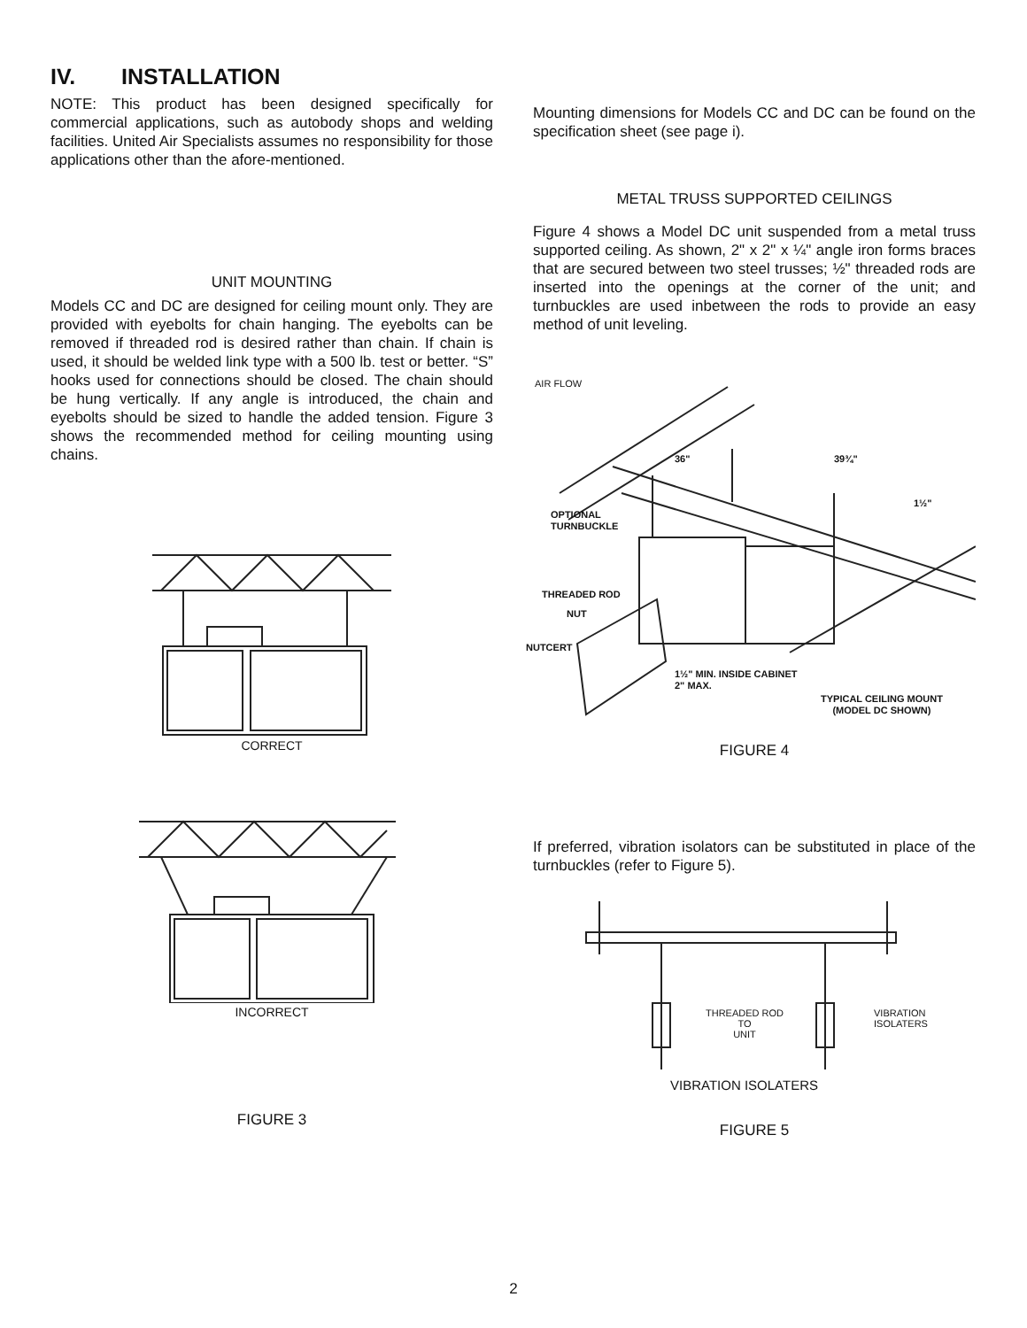IV. INSTALLATION
NOTE: This product has been designed specifically for commercial applications, such as autobody shops and welding facilities. United Air Specialists assumes no responsibility for those applications other than the afore-mentioned.
UNIT MOUNTING
Models CC and DC are designed for ceiling mount only. They are provided with eyebolts for chain hanging. The eyebolts can be removed if threaded rod is desired rather than chain. If chain is used, it should be welded link type with a 500 lb. test or better. “S” hooks used for connections should be closed. The chain should be hung vertically. If any angle is introduced, the chain and eyebolts should be sized to handle the added tension. Figure 3 shows the recommended method for ceiling mounting using chains.
CORRECT
INCORRECT
FIGURE 3
Mounting dimensions for Models CC and DC can be found on the specification sheet (see page i).
METAL TRUSS SUPPORTED CEILINGS
Figure 4 shows a Model DC unit suspended from a metal truss supported ceiling. As shown, 2" x 2" x ¼" angle iron forms braces that are secured between two steel trusses; ½" threaded rods are inserted into the openings at the corner of the unit; and turnbuckles are used inbetween the rods to provide an easy method of unit leveling.
AIR FLOW
36" 39¾"
1½"
OPTIONAL
TURNBUCKLE
THREADED ROD
NUT
NUTCERT
1½" MIN. INSIDE CABINET
2" MAX.
TYPICAL CEILING MOUNT
(MODEL DC SHOWN)
FIGURE 4
If preferred, vibration isolators can be substituted in place of the turnbuckles (refer to Figure 5).
THREADED ROD
TO
UNIT
VIBRATION
ISOLATERS
VIBRATION ISOLATERS
FIGURE 5
2